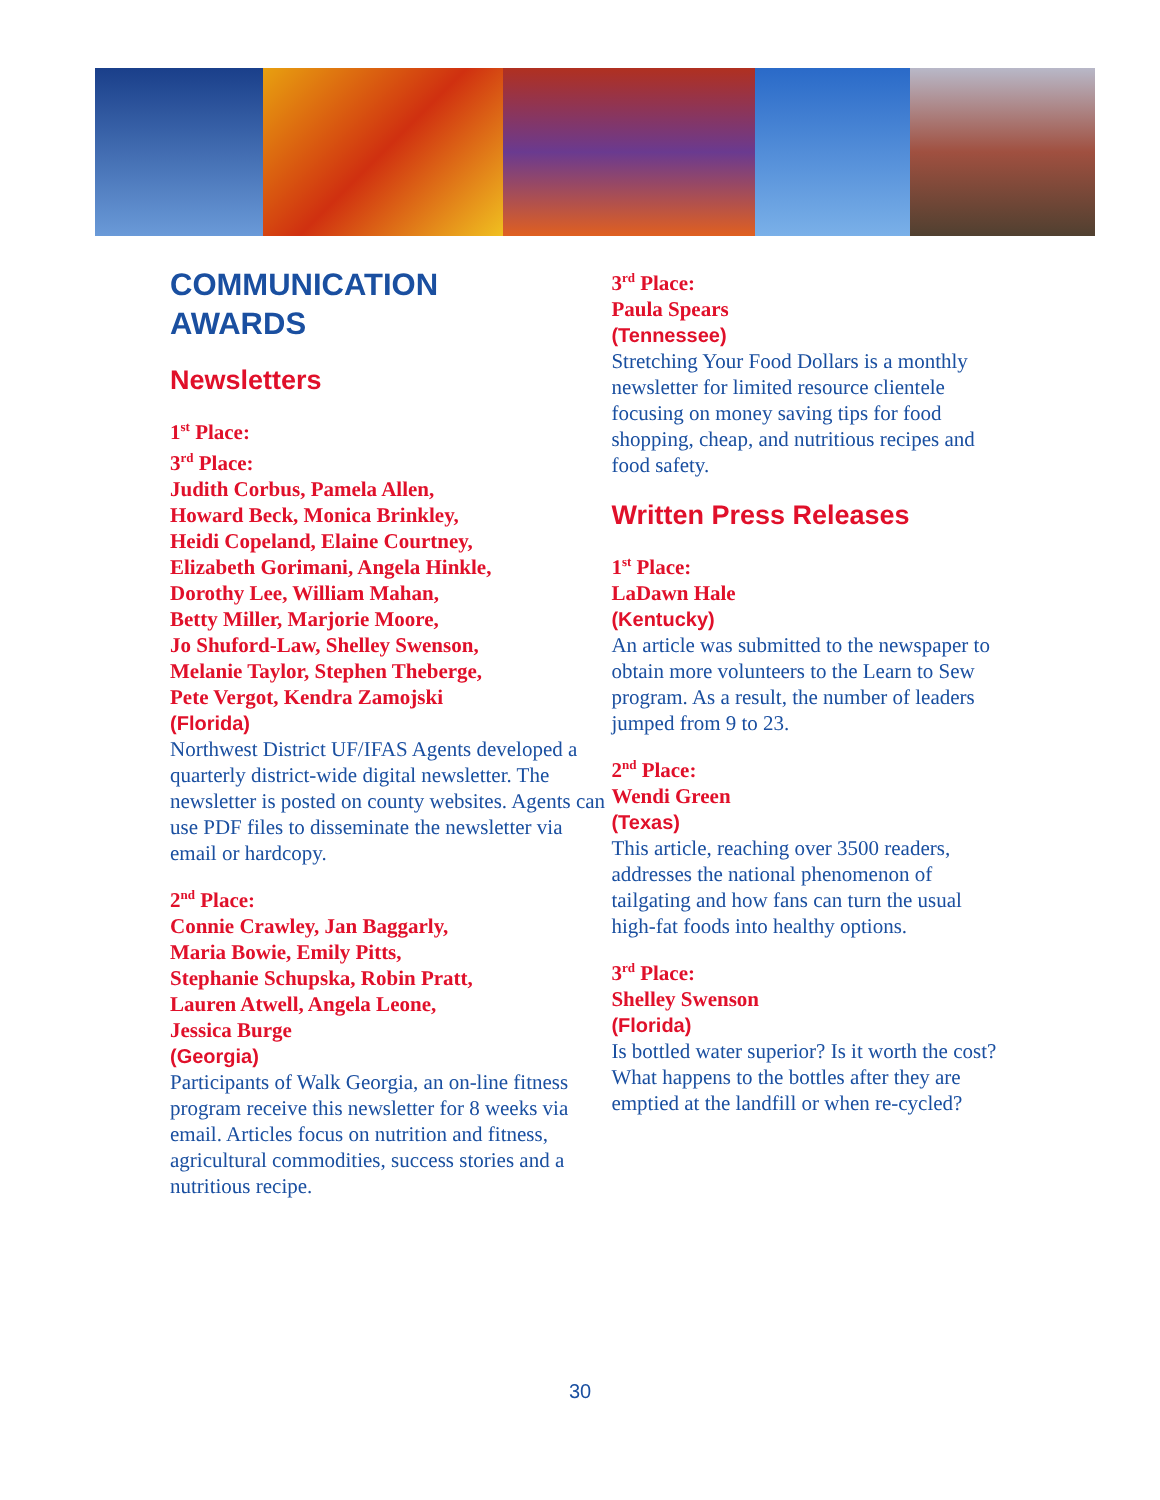COMMUNICATION
AWARDS
Newsletters
1<sup>st</sup> Place:
3<sup>rd</sup> Place:
Judith Corbus, Pamela Allen,
Howard Beck, Monica Brinkley,
Heidi Copeland, Elaine Courtney,
Elizabeth Gorimani, Angela Hinkle,
Dorothy Lee, William Mahan,
Betty Miller, Marjorie Moore,
Jo Shuford-Law, Shelley Swenson,
Melanie Taylor, Stephen Theberge,
Pete Vergot, Kendra Zamojski
(Florida)
Northwest District UF/IFAS Agents developed a quarterly district-wide digital newsletter. The newsletter is posted on county websites. Agents can use PDF files to disseminate the newsletter via email or hardcopy.
2<sup>nd</sup> Place:
Connie Crawley, Jan Baggarly,
Maria Bowie, Emily Pitts,
Stephanie Schupska, Robin Pratt,
Lauren Atwell, Angela Leone,
Jessica Burge
(Georgia)
Participants of Walk Georgia, an on-line fitness program receive this newsletter for 8 weeks via email. Articles focus on nutrition and fitness, agricultural commodities, success stories and a nutritious recipe.
3<sup>rd</sup> Place:
Paula Spears
(Tennessee)
Stretching Your Food Dollars is a monthly newsletter for limited resource clientele focusing on money saving tips for food shopping, cheap, and nutritious recipes and food safety.
Written Press Releases
1<sup>st</sup> Place:
LaDawn Hale
(Kentucky)
An article was submitted to the newspaper to obtain more volunteers to the Learn to Sew program. As a result, the number of leaders jumped from 9 to 23.
2<sup>nd</sup> Place:
Wendi Green
(Texas)
This article, reaching over 3500 readers, addresses the national phenomenon of tailgating and how fans can turn the usual high-fat foods into healthy options.
3<sup>rd</sup> Place:
Shelley Swenson
(Florida)
Is bottled water superior? Is it worth the cost? What happens to the bottles after they are emptied at the landfill or when re-cycled?
30